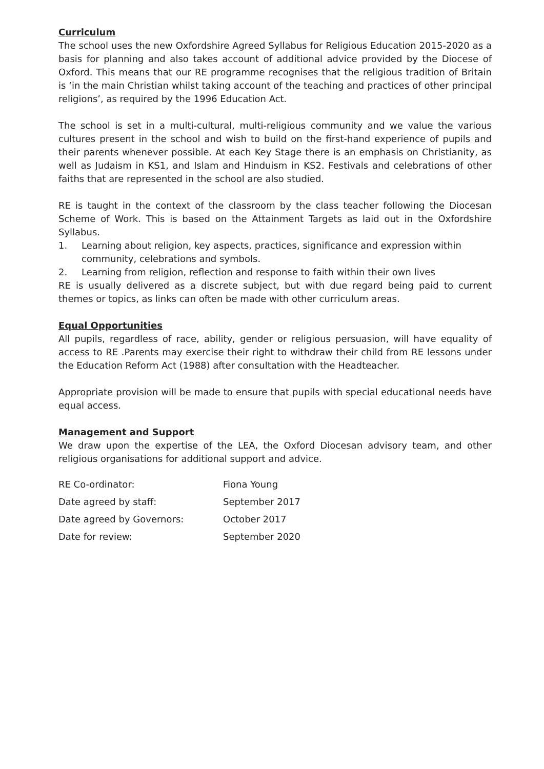Curriculum
The school uses the new Oxfordshire Agreed Syllabus for Religious Education 2015-2020 as a basis for planning and also takes account of additional advice provided by the Diocese of Oxford. This means that our RE programme recognises that the religious tradition of Britain is ‘in the main Christian whilst taking account of the teaching and practices of other principal religions’, as required by the 1996 Education Act.
The school is set in a multi-cultural, multi-religious community and we value the various cultures present in the school and wish to build on the first-hand experience of pupils and their parents whenever possible. At each Key Stage there is an emphasis on Christianity, as well as Judaism in KS1, and Islam and Hinduism in KS2. Festivals and celebrations of other faiths that are represented in the school are also studied.
RE is taught in the context of the classroom by the class teacher following the Diocesan Scheme of Work. This is based on the Attainment Targets as laid out in the Oxfordshire Syllabus.
1. Learning about religion, key aspects, practices, significance and expression within community, celebrations and symbols.
2. Learning from religion, reflection and response to faith within their own lives
RE is usually delivered as a discrete subject, but with due regard being paid to current themes or topics, as links can often be made with other curriculum areas.
Equal Opportunities
All pupils, regardless of race, ability, gender or religious persuasion, will have equality of access to RE .Parents may exercise their right to withdraw their child from RE lessons under the Education Reform Act (1988) after consultation with the Headteacher.
Appropriate provision will be made to ensure that pupils with special educational needs have equal access.
Management and Support
We draw upon the expertise of the LEA, the Oxford Diocesan advisory team, and other religious organisations for additional support and advice.
| RE Co-ordinator: | Fiona Young |
| Date agreed by staff: | September 2017 |
| Date agreed by Governors: | October 2017 |
| Date for review: | September 2020 |